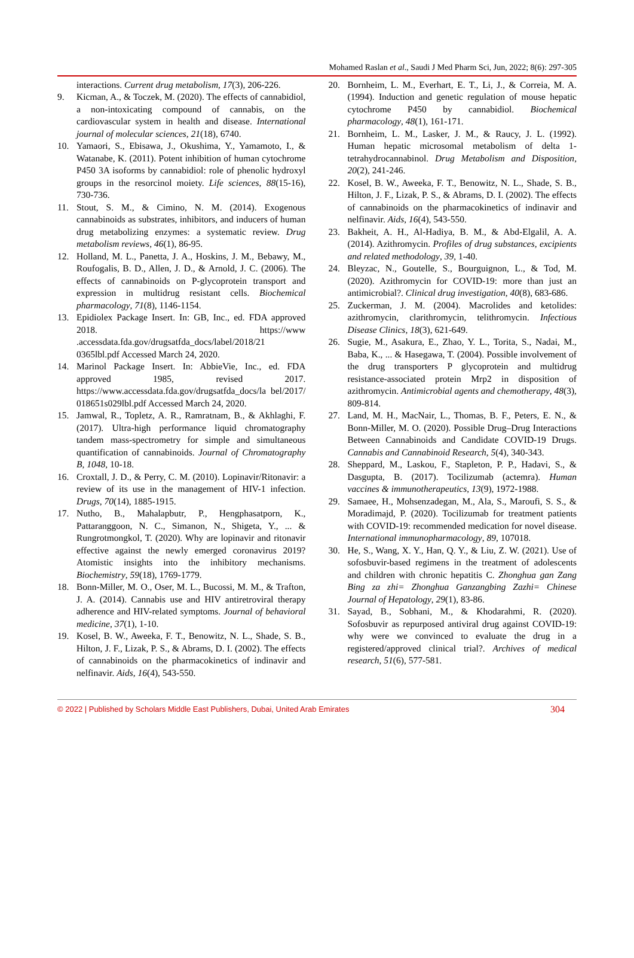Mohamed Raslan et al., Saudi J Med Pharm Sci, Jun, 2022; 8(6): 297-305
interactions. Current drug metabolism, 17(3), 206-226.
9. Kicman, A., & Toczek, M. (2020). The effects of cannabidiol, a non-intoxicating compound of cannabis, on the cardiovascular system in health and disease. International journal of molecular sciences, 21(18), 6740.
10. Yamaori, S., Ebisawa, J., Okushima, Y., Yamamoto, I., & Watanabe, K. (2011). Potent inhibition of human cytochrome P450 3A isoforms by cannabidiol: role of phenolic hydroxyl groups in the resorcinol moiety. Life sciences, 88(15-16), 730-736.
11. Stout, S. M., & Cimino, N. M. (2014). Exogenous cannabinoids as substrates, inhibitors, and inducers of human drug metabolizing enzymes: a systematic review. Drug metabolism reviews, 46(1), 86-95.
12. Holland, M. L., Panetta, J. A., Hoskins, J. M., Bebawy, M., Roufogalis, B. D., Allen, J. D., & Arnold, J. C. (2006). The effects of cannabinoids on P-glycoprotein transport and expression in multidrug resistant cells. Biochemical pharmacology, 71(8), 1146-1154.
13. Epidiolex Package Insert. In: GB, Inc., ed. FDA approved 2018. https://www .accessdata.fda.gov/drugsatfda_docs/label/2018/21 0365lbl.pdf Accessed March 24, 2020.
14. Marinol Package Insert. In: AbbieVie, Inc., ed. FDA approved 1985, revised 2017. https://www.accessdata.fda.gov/drugsatfda_docs/la bel/2017/ 018651s029lbl.pdf Accessed March 24, 2020.
15. Jamwal, R., Topletz, A. R., Ramratnam, B., & Akhlaghi, F. (2017). Ultra-high performance liquid chromatography tandem mass-spectrometry for simple and simultaneous quantification of cannabinoids. Journal of Chromatography B, 1048, 10-18.
16. Croxtall, J. D., & Perry, C. M. (2010). Lopinavir/Ritonavir: a review of its use in the management of HIV-1 infection. Drugs, 70(14), 1885-1915.
17. Nutho, B., Mahalapbutr, P., Hengphasatporn, K., Pattaranggoon, N. C., Simanon, N., Shigeta, Y., ... & Rungrotmongkol, T. (2020). Why are lopinavir and ritonavir effective against the newly emerged coronavirus 2019? Atomistic insights into the inhibitory mechanisms. Biochemistry, 59(18), 1769-1779.
18. Bonn-Miller, M. O., Oser, M. L., Bucossi, M. M., & Trafton, J. A. (2014). Cannabis use and HIV antiretroviral therapy adherence and HIV-related symptoms. Journal of behavioral medicine, 37(1), 1-10.
19. Kosel, B. W., Aweeka, F. T., Benowitz, N. L., Shade, S. B., Hilton, J. F., Lizak, P. S., & Abrams, D. I. (2002). The effects of cannabinoids on the pharmacokinetics of indinavir and nelfinavir. Aids, 16(4), 543-550.
20. Bornheim, L. M., Everhart, E. T., Li, J., & Correia, M. A. (1994). Induction and genetic regulation of mouse hepatic cytochrome P450 by cannabidiol. Biochemical pharmacology, 48(1), 161-171.
21. Bornheim, L. M., Lasker, J. M., & Raucy, J. L. (1992). Human hepatic microsomal metabolism of delta 1-tetrahydrocannabinol. Drug Metabolism and Disposition, 20(2), 241-246.
22. Kosel, B. W., Aweeka, F. T., Benowitz, N. L., Shade, S. B., Hilton, J. F., Lizak, P. S., & Abrams, D. I. (2002). The effects of cannabinoids on the pharmacokinetics of indinavir and nelfinavir. Aids, 16(4), 543-550.
23. Bakheit, A. H., Al-Hadiya, B. M., & Abd-Elgalil, A. A. (2014). Azithromycin. Profiles of drug substances, excipients and related methodology, 39, 1-40.
24. Bleyzac, N., Goutelle, S., Bourguignon, L., & Tod, M. (2020). Azithromycin for COVID-19: more than just an antimicrobial?. Clinical drug investigation, 40(8), 683-686.
25. Zuckerman, J. M. (2004). Macrolides and ketolides: azithromycin, clarithromycin, telithromycin. Infectious Disease Clinics, 18(3), 621-649.
26. Sugie, M., Asakura, E., Zhao, Y. L., Torita, S., Nadai, M., Baba, K., ... & Hasegawa, T. (2004). Possible involvement of the drug transporters P glycoprotein and multidrug resistance-associated protein Mrp2 in disposition of azithromycin. Antimicrobial agents and chemotherapy, 48(3), 809-814.
27. Land, M. H., MacNair, L., Thomas, B. F., Peters, E. N., & Bonn-Miller, M. O. (2020). Possible Drug–Drug Interactions Between Cannabinoids and Candidate COVID-19 Drugs. Cannabis and Cannabinoid Research, 5(4), 340-343.
28. Sheppard, M., Laskou, F., Stapleton, P. P., Hadavi, S., & Dasgupta, B. (2017). Tocilizumab (actemra). Human vaccines & immunotherapeutics, 13(9), 1972-1988.
29. Samaee, H., Mohsenzadegan, M., Ala, S., Maroufi, S. S., & Moradimajd, P. (2020). Tocilizumab for treatment patients with COVID-19: recommended medication for novel disease. International immunopharmacology, 89, 107018.
30. He, S., Wang, X. Y., Han, Q. Y., & Liu, Z. W. (2021). Use of sofosbuvir-based regimens in the treatment of adolescents and children with chronic hepatitis C. Zhonghua gan Zang Bing za zhi= Zhonghua Ganzangbing Zazhi= Chinese Journal of Hepatology, 29(1), 83-86.
31. Sayad, B., Sobhani, M., & Khodarahmi, R. (2020). Sofosbuvir as repurposed antiviral drug against COVID-19: why were we convinced to evaluate the drug in a registered/approved clinical trial?. Archives of medical research, 51(6), 577-581.
© 2022 | Published by Scholars Middle East Publishers, Dubai, United Arab Emirates 304